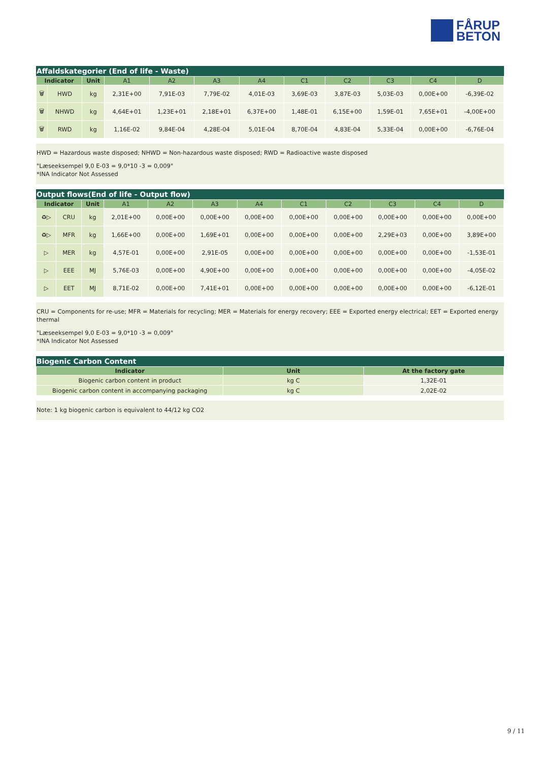FÅRUP
BETON
Affaldskategorier (End of life - Waste)
| Indicator | | Unit | A1 | A2 | A3 | A4 | C1 | C2 | C3 | C4 | D |
| --- | --- | --- | --- | --- | --- | --- | --- | --- | --- | --- | --- |
| 🗑 | HWD | kg | 2,31E+00 | 7,91E-03 | 7,79E-02 | 4,01E-03 | 3,69E-03 | 3,87E-03 | 5,03E-03 | 0,00E+00 | -6,39E-02 |
| 🗑 | NHWD | kg | 4,64E+01 | 1,23E+01 | 2,18E+01 | 6,37E+00 | 1,48E-01 | 6,15E+00 | 1,59E-01 | 7,65E+01 | -4,00E+00 |
| 🗑 | RWD | kg | 1,16E-02 | 9,84E-04 | 4,28E-04 | 5,01E-04 | 8,70E-04 | 4,83E-04 | 5,33E-04 | 0,00E+00 | -6,76E-04 |
HWD = Hazardous waste disposed; NHWD = Non-hazardous waste disposed; RWD = Radioactive waste disposed
"Læseeksempel 9,0 E-03 = 9,0*10 -3 = 0,009"
*INA Indicator Not Assessed
Output flows(End of life - Output flow)
| Indicator | | Unit | A1 | A2 | A3 | A4 | C1 | C2 | C3 | C4 | D |
| --- | --- | --- | --- | --- | --- | --- | --- | --- | --- | --- | --- |
| ♻▷ | CRU | kg | 2,01E+00 | 0,00E+00 | 0,00E+00 | 0,00E+00 | 0,00E+00 | 0,00E+00 | 0,00E+00 | 0,00E+00 | 0,00E+00 |
| ♻▷ | MFR | kg | 1,66E+00 | 0,00E+00 | 1,69E+01 | 0,00E+00 | 0,00E+00 | 0,00E+00 | 2,29E+03 | 0,00E+00 | 3,89E+00 |
| ▷ | MER | kg | 4,57E-01 | 0,00E+00 | 2,91E-05 | 0,00E+00 | 0,00E+00 | 0,00E+00 | 0,00E+00 | 0,00E+00 | -1,53E-01 |
| ▷ | EEE | MJ | 5,76E-03 | 0,00E+00 | 4,90E+00 | 0,00E+00 | 0,00E+00 | 0,00E+00 | 0,00E+00 | 0,00E+00 | -4,05E-02 |
| ▷ | EET | MJ | 8,71E-02 | 0,00E+00 | 7,41E+01 | 0,00E+00 | 0,00E+00 | 0,00E+00 | 0,00E+00 | 0,00E+00 | -6,12E-01 |
CRU = Components for re-use; MFR = Materials for recycling; MER = Materials for energy recovery; EEE = Exported energy electrical; EET = Exported energy thermal
"Læseeksempel 9,0 E-03 = 9,0*10 -3 = 0,009"
*INA Indicator Not Assessed
Biogenic Carbon Content
| Indicator | Unit | At the factory gate |
| --- | --- | --- |
| Biogenic carbon content in product | kg C | 1,32E-01 |
| Biogenic carbon content in accompanying packaging | kg C | 2,02E-02 |
Note: 1 kg biogenic carbon is equivalent to 44/12 kg CO2
9 / 11